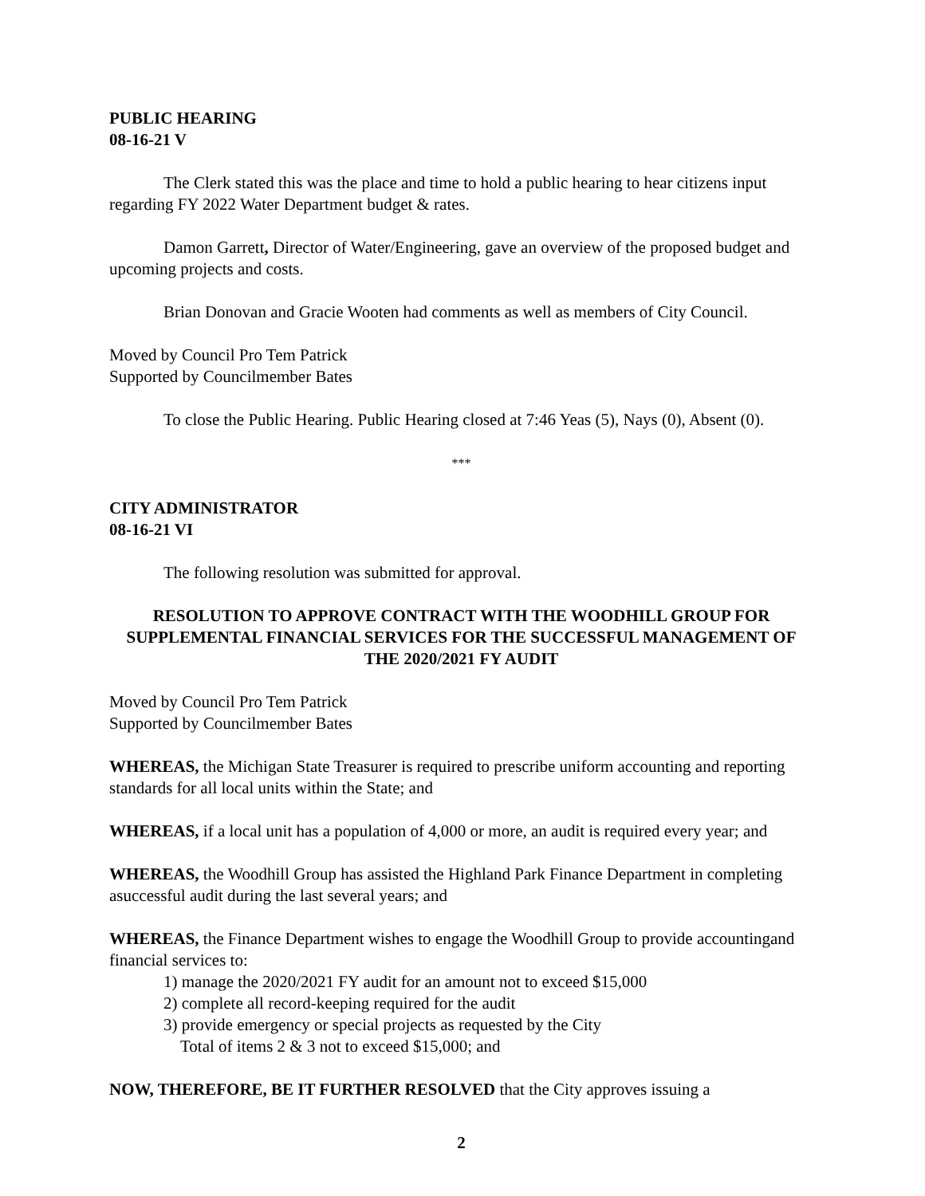PUBLIC HEARING
08-16-21 V
The Clerk stated this was the place and time to hold a public hearing to hear citizens input regarding FY 2022 Water Department budget & rates.
Damon Garrett, Director of Water/Engineering, gave an overview of the proposed budget and upcoming projects and costs.
Brian Donovan and Gracie Wooten had comments as well as members of City Council.
Moved by Council Pro Tem Patrick
Supported by Councilmember Bates
To close the Public Hearing. Public Hearing closed at 7:46 Yeas (5), Nays (0), Absent (0).
***
CITY ADMINISTRATOR
08-16-21 VI
The following resolution was submitted for approval.
RESOLUTION TO APPROVE CONTRACT WITH THE WOODHILL GROUP FOR SUPPLEMENTAL FINANCIAL SERVICES FOR THE SUCCESSFUL MANAGEMENT OF THE 2020/2021 FY AUDIT
Moved by Council Pro Tem Patrick
Supported by Councilmember Bates
WHEREAS, the Michigan State Treasurer is required to prescribe uniform accounting and reporting standards for all local units within the State; and
WHEREAS, if a local unit has a population of 4,000 or more, an audit is required every year; and
WHEREAS, the Woodhill Group has assisted the Highland Park Finance Department in completing asuccessful audit during the last several years; and
WHEREAS, the Finance Department wishes to engage the Woodhill Group to provide accountingand financial services to:
1) manage the 2020/2021 FY audit for an amount not to exceed $15,000
2) complete all record-keeping required for the audit
3) provide emergency or special projects as requested by the City
Total of items 2 & 3 not to exceed $15,000; and
NOW, THEREFORE, BE IT FURTHER RESOLVED that the City approves issuing a
2